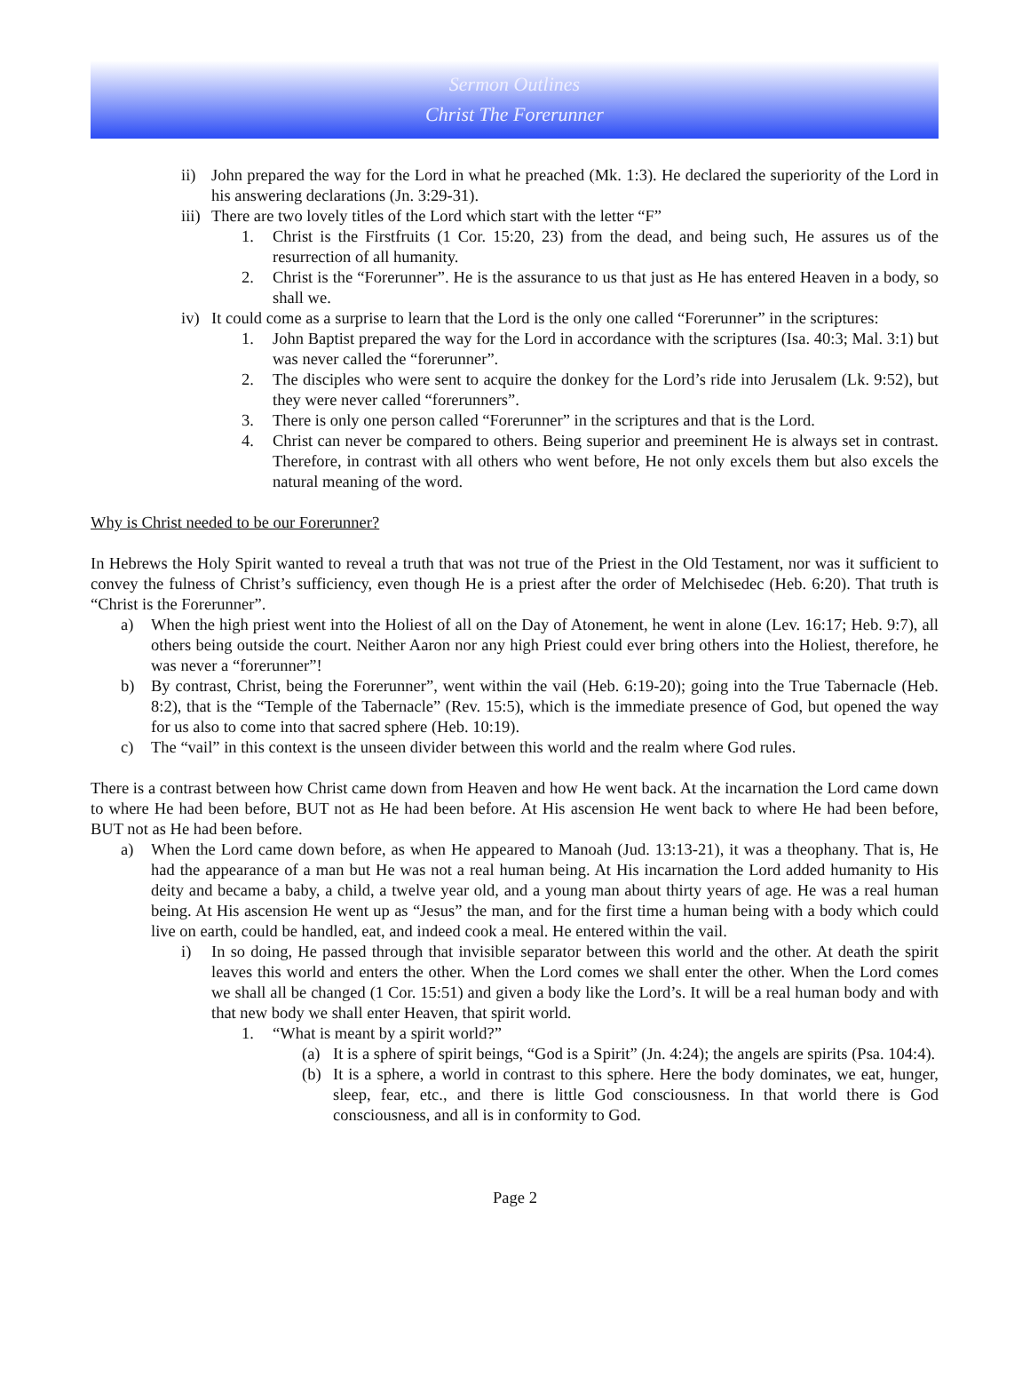Sermon Outlines
Christ The Forerunner
ii) John prepared the way for the Lord in what he preached (Mk. 1:3). He declared the superiority of the Lord in his answering declarations (Jn. 3:29-31).
iii) There are two lovely titles of the Lord which start with the letter “F”
1. Christ is the Firstfruits (1 Cor. 15:20, 23) from the dead, and being such, He assures us of the resurrection of all humanity.
2. Christ is the “Forerunner”. He is the assurance to us that just as He has entered Heaven in a body, so shall we.
iv) It could come as a surprise to learn that the Lord is the only one called “Forerunner” in the scriptures:
1. John Baptist prepared the way for the Lord in accordance with the scriptures (Isa. 40:3; Mal. 3:1) but was never called the “forerunner”.
2. The disciples who were sent to acquire the donkey for the Lord’s ride into Jerusalem (Lk. 9:52), but they were never called “forerunners”.
3. There is only one person called “Forerunner” in the scriptures and that is the Lord.
4. Christ can never be compared to others. Being superior and preeminent He is always set in contrast. Therefore, in contrast with all others who went before, He not only excels them but also excels the natural meaning of the word.
Why is Christ needed to be our Forerunner?
In Hebrews the Holy Spirit wanted to reveal a truth that was not true of the Priest in the Old Testament, nor was it sufficient to convey the fulness of Christ’s sufficiency, even though He is a priest after the order of Melchisedec (Heb. 6:20). That truth is “Christ is the Forerunner”.
a) When the high priest went into the Holiest of all on the Day of Atonement, he went in alone (Lev. 16:17; Heb. 9:7), all others being outside the court. Neither Aaron nor any high Priest could ever bring others into the Holiest, therefore, he was never a “forerunner”!
b) By contrast, Christ, being the Forerunner”, went within the vail (Heb. 6:19-20); going into the True Tabernacle (Heb. 8:2), that is the “Temple of the Tabernacle” (Rev. 15:5), which is the immediate presence of God, but opened the way for us also to come into that sacred sphere (Heb. 10:19).
c) The “vail” in this context is the unseen divider between this world and the realm where God rules.
There is a contrast between how Christ came down from Heaven and how He went back. At the incarnation the Lord came down to where He had been before, BUT not as He had been before. At His ascension He went back to where He had been before, BUT not as He had been before.
a) When the Lord came down before, as when He appeared to Manoah (Jud. 13:13-21), it was a theophany. That is, He had the appearance of a man but He was not a real human being. At His incarnation the Lord added humanity to His deity and became a baby, a child, a twelve year old, and a young man about thirty years of age. He was a real human being. At His ascension He went up as “Jesus” the man, and for the first time a human being with a body which could live on earth, could be handled, eat, and indeed cook a meal. He entered within the vail.
i) In so doing, He passed through that invisible separator between this world and the other. At death the spirit leaves this world and enters the other. When the Lord comes we shall enter the other. When the Lord comes we shall all be changed (1 Cor. 15:51) and given a body like the Lord’s. It will be a real human body and with that new body we shall enter Heaven, that spirit world.
1. “What is meant by a spirit world?”
(a) It is a sphere of spirit beings, “God is a Spirit” (Jn. 4:24); the angels are spirits (Psa. 104:4).
(b) It is a sphere, a world in contrast to this sphere. Here the body dominates, we eat, hunger, sleep, fear, etc., and there is little God consciousness. In that world there is God consciousness, and all is in conformity to God.
Page 2